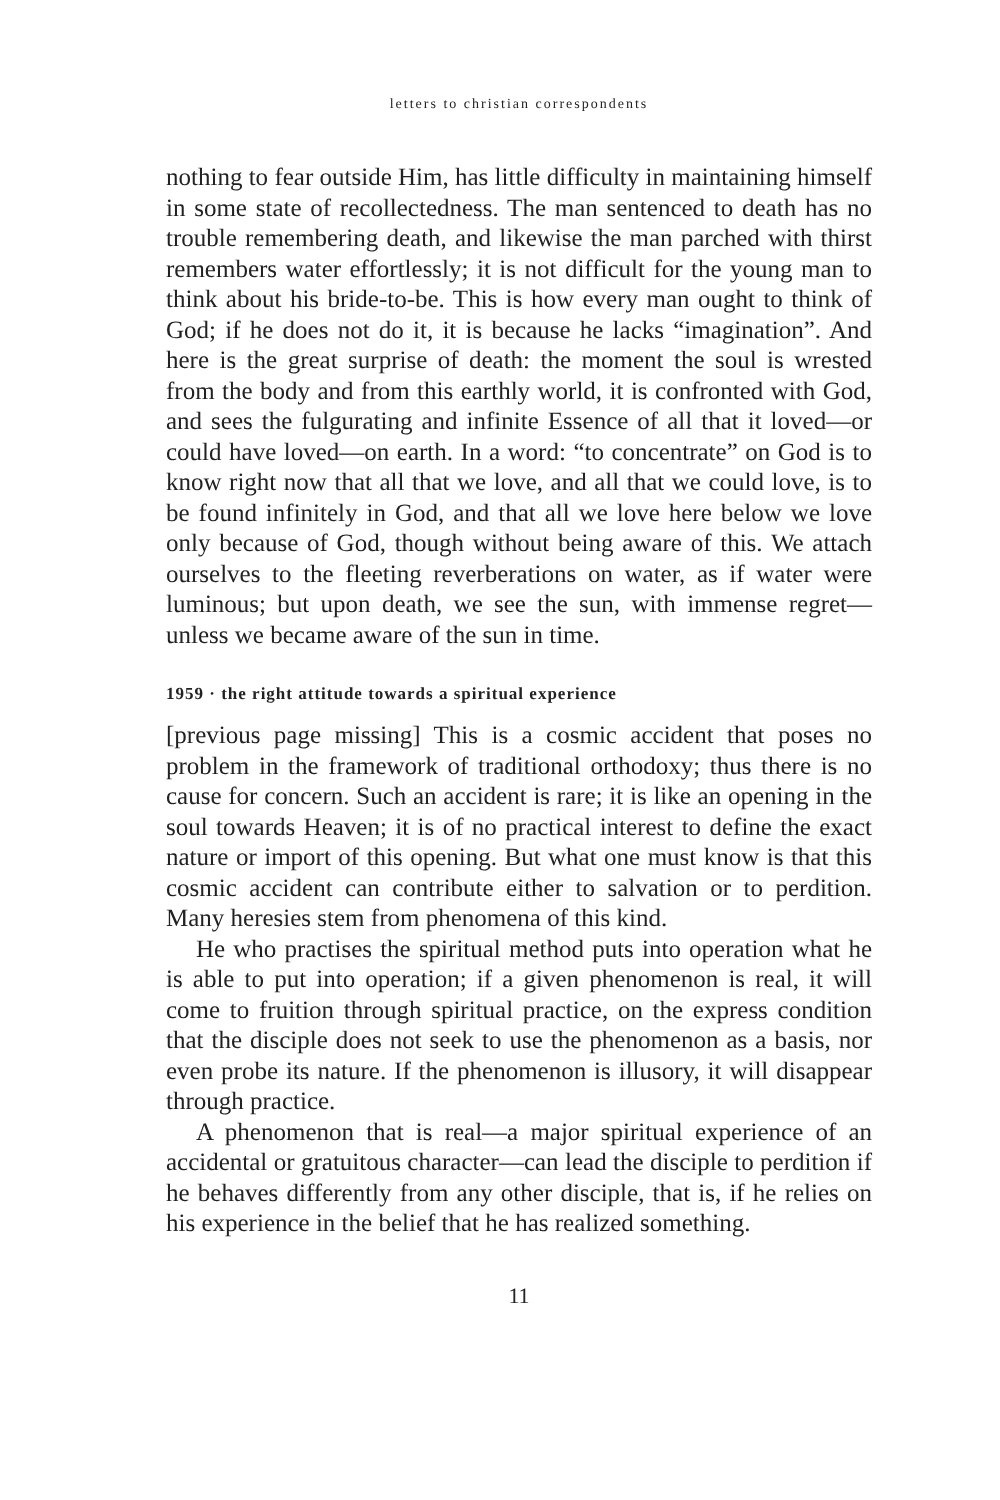letters to christian correspondents
nothing to fear outside Him, has little difficulty in maintaining himself in some state of recollectedness. The man sentenced to death has no trouble remembering death, and likewise the man parched with thirst remembers water effortlessly; it is not difficult for the young man to think about his bride-to-be. This is how every man ought to think of God; if he does not do it, it is because he lacks “imagination”. And here is the great surprise of death: the moment the soul is wrested from the body and from this earthly world, it is confronted with God, and sees the fulgurating and infinite Essence of all that it loved—or could have loved—on earth. In a word: “to concentrate” on God is to know right now that all that we love, and all that we could love, is to be found infinitely in God, and that all we love here below we love only because of God, though without being aware of this. We attach ourselves to the fleeting reverberations on water, as if water were luminous; but upon death, we see the sun, with immense regret—unless we became aware of the sun in time.
1959 · the right attitude towards a spiritual experience
[previous page missing] This is a cosmic accident that poses no problem in the framework of traditional orthodoxy; thus there is no cause for concern. Such an accident is rare; it is like an opening in the soul towards Heaven; it is of no practical interest to define the exact nature or import of this opening. But what one must know is that this cosmic accident can contribute either to salvation or to perdition. Many heresies stem from phenomena of this kind.
He who practises the spiritual method puts into operation what he is able to put into operation; if a given phenomenon is real, it will come to fruition through spiritual practice, on the express condition that the disciple does not seek to use the phenomenon as a basis, nor even probe its nature. If the phenomenon is illusory, it will disappear through practice.
A phenomenon that is real—a major spiritual experience of an accidental or gratuitous character—can lead the disciple to perdition if he behaves differently from any other disciple, that is, if he relies on his experience in the belief that he has realized something.
11